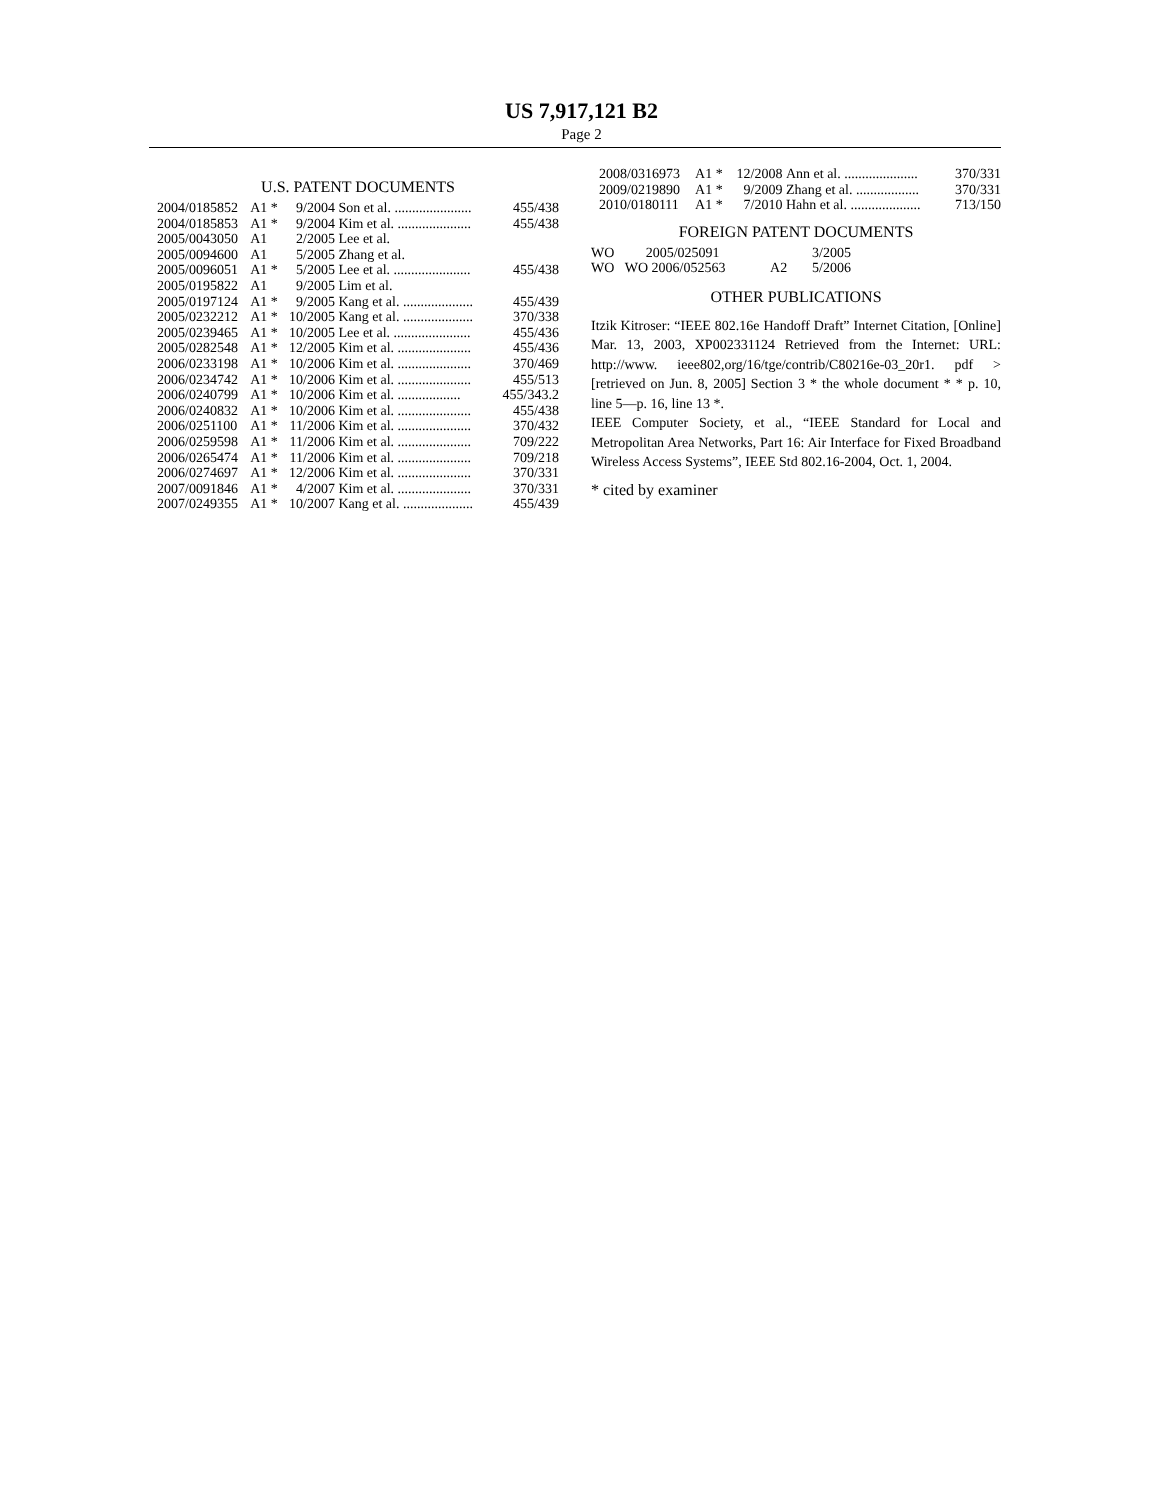US 7,917,121 B2
Page 2
U.S. PATENT DOCUMENTS
| 2004/0185852 | A1 * | 9/2004 | Son et al. ...................... | 455/438 |
| 2004/0185853 | A1 * | 9/2004 | Kim et al. ..................... | 455/438 |
| 2005/0043050 | A1 | 2/2005 | Lee et al. | |
| 2005/0094600 | A1 | 5/2005 | Zhang et al. | |
| 2005/0096051 | A1 * | 5/2005 | Lee et al. ...................... | 455/438 |
| 2005/0195822 | A1 | 9/2005 | Lim et al. | |
| 2005/0197124 | A1 * | 9/2005 | Kang et al. .................... | 455/439 |
| 2005/0232212 | A1 * | 10/2005 | Kang et al. .................... | 370/338 |
| 2005/0239465 | A1 * | 10/2005 | Lee et al. ...................... | 455/436 |
| 2005/0282548 | A1 * | 12/2005 | Kim et al. ..................... | 455/436 |
| 2006/0233198 | A1 * | 10/2006 | Kim et al. ..................... | 370/469 |
| 2006/0234742 | A1 * | 10/2006 | Kim et al. ..................... | 455/513 |
| 2006/0240799 | A1 * | 10/2006 | Kim et al. .................. | 455/343.2 |
| 2006/0240832 | A1 * | 10/2006 | Kim et al. ..................... | 455/438 |
| 2006/0251100 | A1 * | 11/2006 | Kim et al. ..................... | 370/432 |
| 2006/0259598 | A1 * | 11/2006 | Kim et al. ..................... | 709/222 |
| 2006/0265474 | A1 * | 11/2006 | Kim et al. ..................... | 709/218 |
| 2006/0274697 | A1 * | 12/2006 | Kim et al. ..................... | 370/331 |
| 2007/0091846 | A1 * | 4/2007 | Kim et al. ..................... | 370/331 |
| 2007/0249355 | A1 * | 10/2007 | Kang et al. .................... | 455/439 |
| 2008/0316973 | A1 * | 12/2008 | Ann et al. ..................... | 370/331 |
| 2009/0219890 | A1 * | 9/2009 | Zhang et al. .................. | 370/331 |
| 2010/0180111 | A1 * | 7/2010 | Hahn et al. .................... | 713/150 |
FOREIGN PATENT DOCUMENTS
| WO | 2005/025091 | | 3/2005 |
| WO | WO 2006/052563 | A2 | 5/2006 |
OTHER PUBLICATIONS
Itzik Kitroser: “IEEE 802.16e Handoff Draft” Internet Citation, [Online] Mar. 13, 2003, XP002331124 Retrieved from the Internet: URL: http://www. ieee802,org/16/tge/contrib/C80216e-03_20r1. pdf > [retrieved on Jun. 8, 2005] Section 3 * the whole document * * p. 10, line 5—p. 16, line 13 *.
IEEE Computer Society, et al., “IEEE Standard for Local and Metropolitan Area Networks, Part 16: Air Interface for Fixed Broadband Wireless Access Systems”, IEEE Std 802.16-2004, Oct. 1, 2004.
* cited by examiner